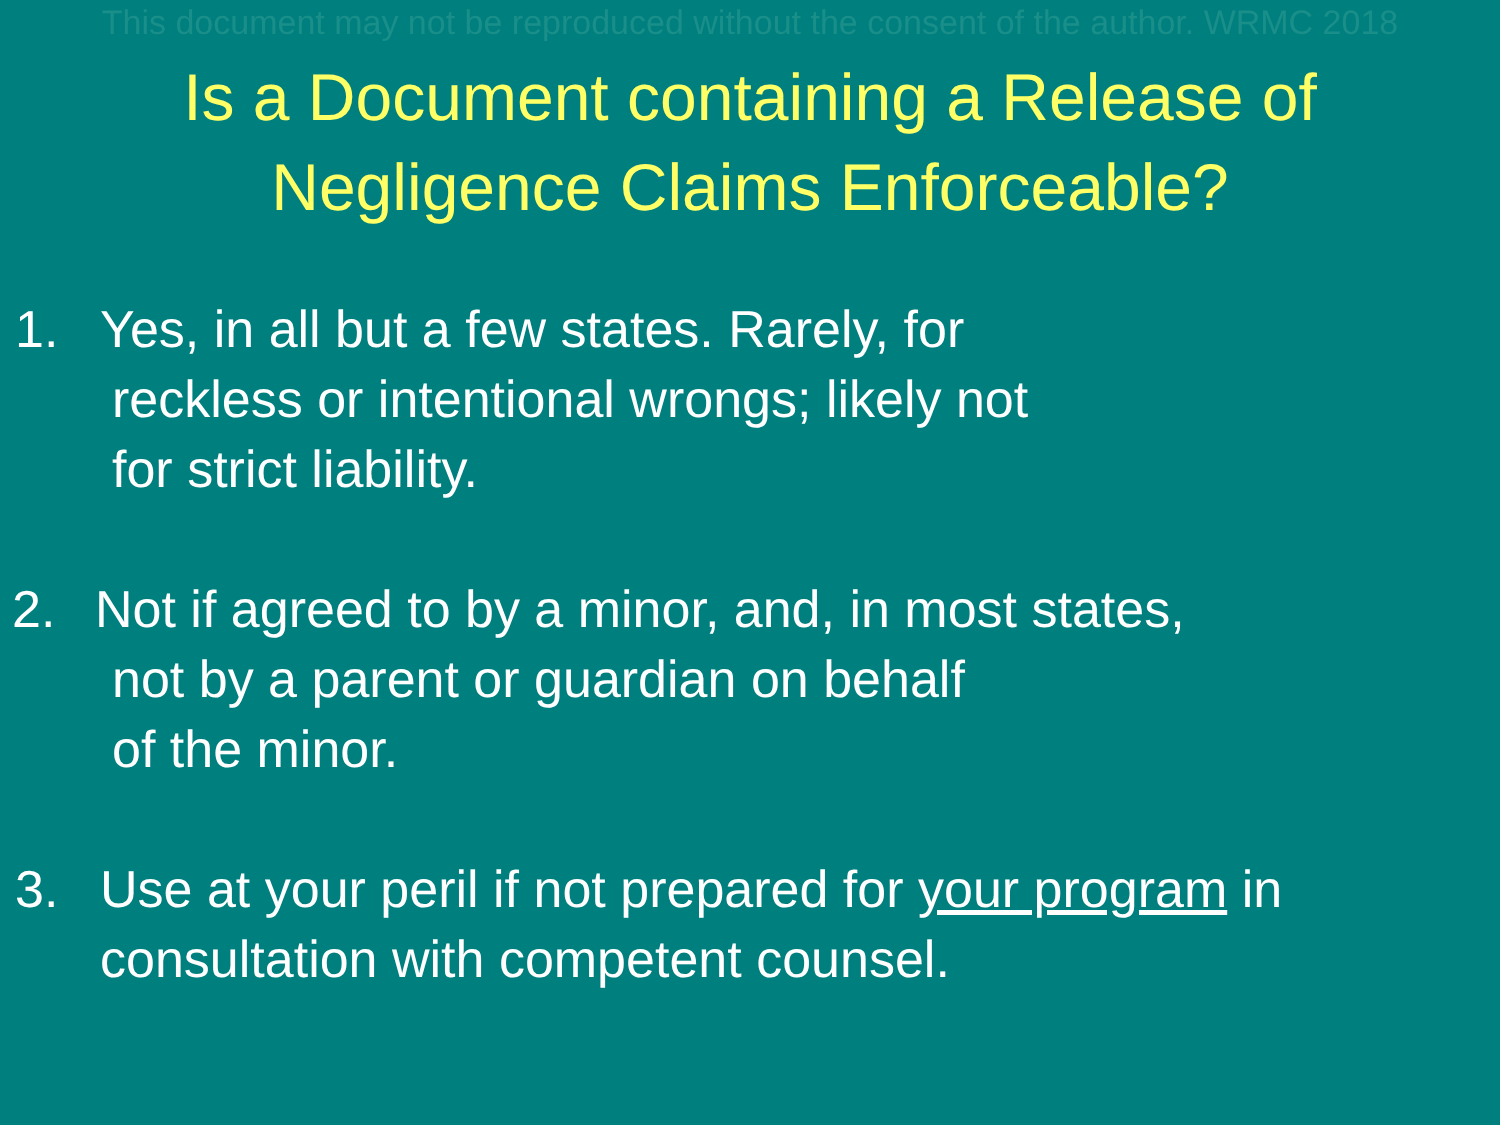This document may not be reproduced without the consent of the author. WRMC 2018
Is a Document containing a Release of
Negligence Claims Enforceable?
1. Yes, in all but a few states. Rarely, for
reckless or intentional wrongs; likely not
for strict liability.
2. Not if agreed to by a minor, and, in most states,
not by a parent or guardian on behalf
of the minor.
3. Use at your peril if not prepared for your program in
consultation with competent counsel.